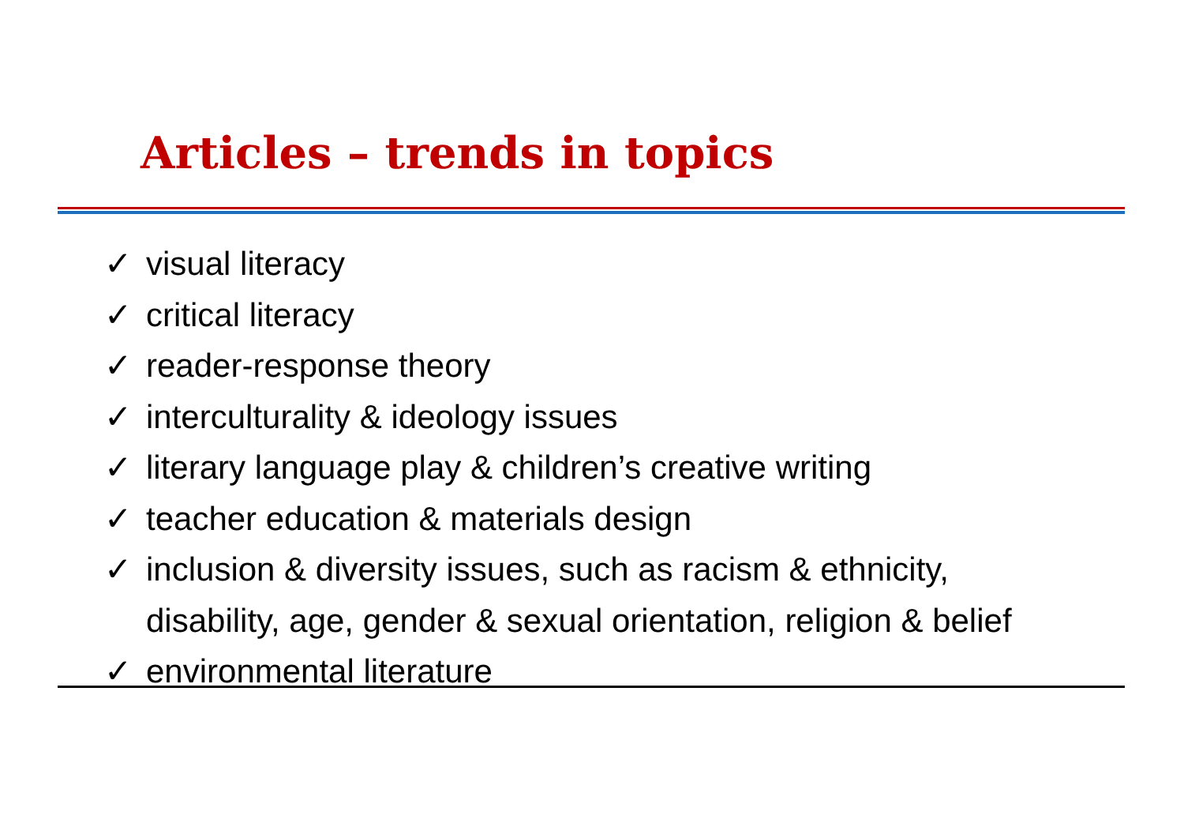Articles – trends in topics
✓ visual literacy
✓ critical literacy
✓ reader-response theory
✓ interculturality & ideology issues
✓ literary language play & children’s creative writing
✓ teacher education & materials design
✓ inclusion & diversity issues, such as racism & ethnicity,
disability, age, gender & sexual orientation, religion & belief
✓ environmental literature